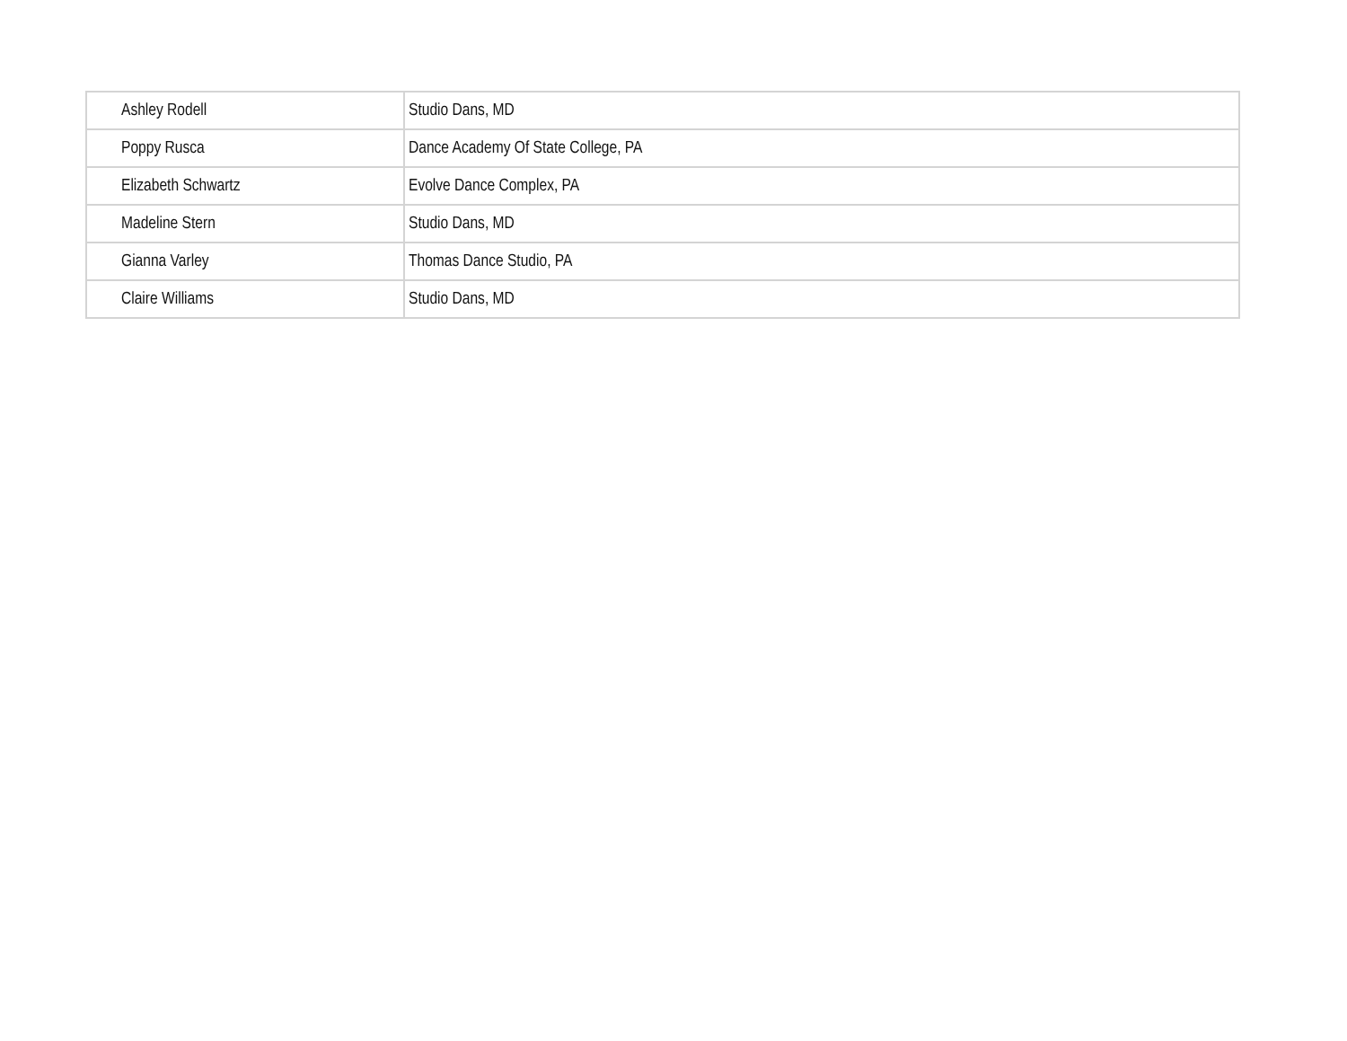| Ashley Rodell | Studio Dans, MD |
| Poppy Rusca | Dance Academy Of State College, PA |
| Elizabeth Schwartz | Evolve Dance Complex, PA |
| Madeline Stern | Studio Dans, MD |
| Gianna Varley | Thomas Dance Studio, PA |
| Claire Williams | Studio Dans, MD |